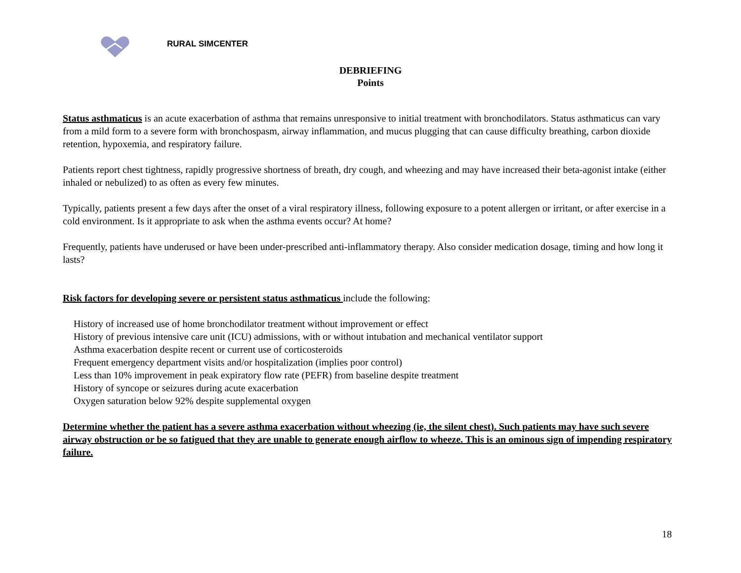RURAL SIMCENTER
DEBRIEFING
Points
Status asthmaticus is an acute exacerbation of asthma that remains unresponsive to initial treatment with bronchodilators. Status asthmaticus can vary from a mild form to a severe form with bronchospasm, airway inflammation, and mucus plugging that can cause difficulty breathing, carbon dioxide retention, hypoxemia, and respiratory failure.
Patients report chest tightness, rapidly progressive shortness of breath, dry cough, and wheezing and may have increased their beta-agonist intake (either inhaled or nebulized) to as often as every few minutes.
Typically, patients present a few days after the onset of a viral respiratory illness, following exposure to a potent allergen or irritant, or after exercise in a cold environment. Is it appropriate to ask when the asthma events occur? At home?
Frequently, patients have underused or have been under-prescribed anti-inflammatory therapy. Also consider medication dosage, timing and how long it lasts?
Risk factors for developing severe or persistent status asthmaticus include the following:
History of increased use of home bronchodilator treatment without improvement or effect
History of previous intensive care unit (ICU) admissions, with or without intubation and mechanical ventilator support
Asthma exacerbation despite recent or current use of corticosteroids
Frequent emergency department visits and/or hospitalization (implies poor control)
Less than 10% improvement in peak expiratory flow rate (PEFR) from baseline despite treatment
History of syncope or seizures during acute exacerbation
Oxygen saturation below 92% despite supplemental oxygen
Determine whether the patient has a severe asthma exacerbation without wheezing (ie, the silent chest). Such patients may have such severe airway obstruction or be so fatigued that they are unable to generate enough airflow to wheeze. This is an ominous sign of impending respiratory failure.
18